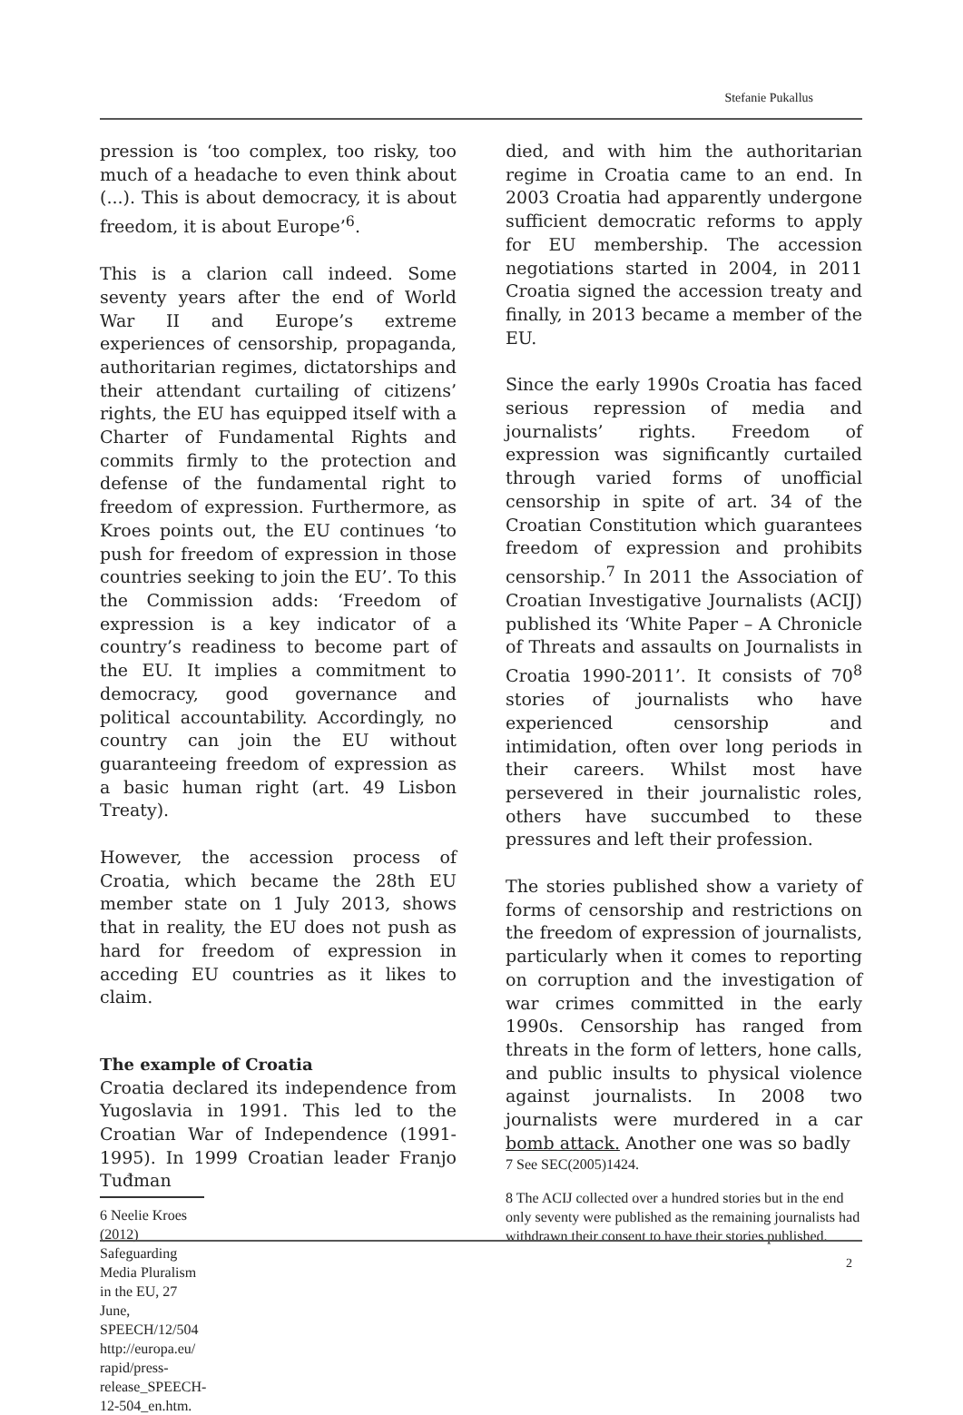Stefanie Pukallus
pression is ‘too complex, too risky, too much of a headache to even think about (...). This is about democracy, it is about freedom, it is about Europe’<sup>6</sup>.
This is a clarion call indeed. Some seventy years after the end of World War II and Europe’s extreme experiences of censorship, propaganda, authoritarian regimes, dictatorships and their attendant curtailing of citizens’ rights, the EU has equipped itself with a Charter of Fundamental Rights and commits firmly to the protection and defense of the fundamental right to freedom of expression. Furthermore, as Kroes points out, the EU continues ‘to push for freedom of expression in those countries seeking to join the EU’. To this the Commission adds: ‘Freedom of expression is a key indicator of a country’s readiness to become part of the EU. It implies a commitment to democracy, good governance and political accountability. Accordingly, no country can join the EU without guaranteeing freedom of expression as a basic human right (art. 49 Lisbon Treaty).
However, the accession process of Croatia, which became the 28th EU member state on 1 July 2013, shows that in reality, the EU does not push as hard for freedom of expression in acceding EU countries as it likes to claim.
The example of Croatia
Croatia declared its independence from Yugoslavia in 1991. This led to the Croatian War of Independence (1991-1995). In 1999 Croatian leader Franjo Tuđman
6 Neelie Kroes (2012) Safeguarding Media Pluralism in the EU, 27 June, SPEECH/12/504 http://europa.eu/ rapid/press-release_SPEECH-12-504_en.htm.
died, and with him the authoritarian regime in Croatia came to an end. In 2003 Croatia had apparently undergone sufficient democratic reforms to apply for EU membership. The accession negotiations started in 2004, in 2011 Croatia signed the accession treaty and finally, in 2013 became a member of the EU.
Since the early 1990s Croatia has faced serious repression of media and journalists’ rights. Freedom of expression was significantly curtailed through varied forms of unofficial censorship in spite of art. 34 of the Croatian Constitution which guarantees freedom of expression and prohibits censorship.<sup>7</sup> In 2011 the Association of Croatian Investigative Journalists (ACIJ) published its ‘White Paper – A Chronicle of Threats and assaults on Journalists in Croatia 1990-2011’. It consists of 70<sup>8</sup> stories of journalists who have experienced censorship and intimidation, often over long periods in their careers. Whilst most have persevered in their journalistic roles, others have succumbed to these pressures and left their profession.
The stories published show a variety of forms of censorship and restrictions on the freedom of expression of journalists, particularly when it comes to reporting on corruption and the investigation of war crimes committed in the early 1990s. Censorship has ranged from threats in the form of letters, hone calls, and public insults to physical violence against journalists. In 2008 two journalists were murdered in a car bomb attack. Another one was so badly
7 See SEC(2005)1424.
8 The ACIJ collected over a hundred stories but in the end only seventy were published as the remaining journalists had withdrawn their consent to have their stories published.
2